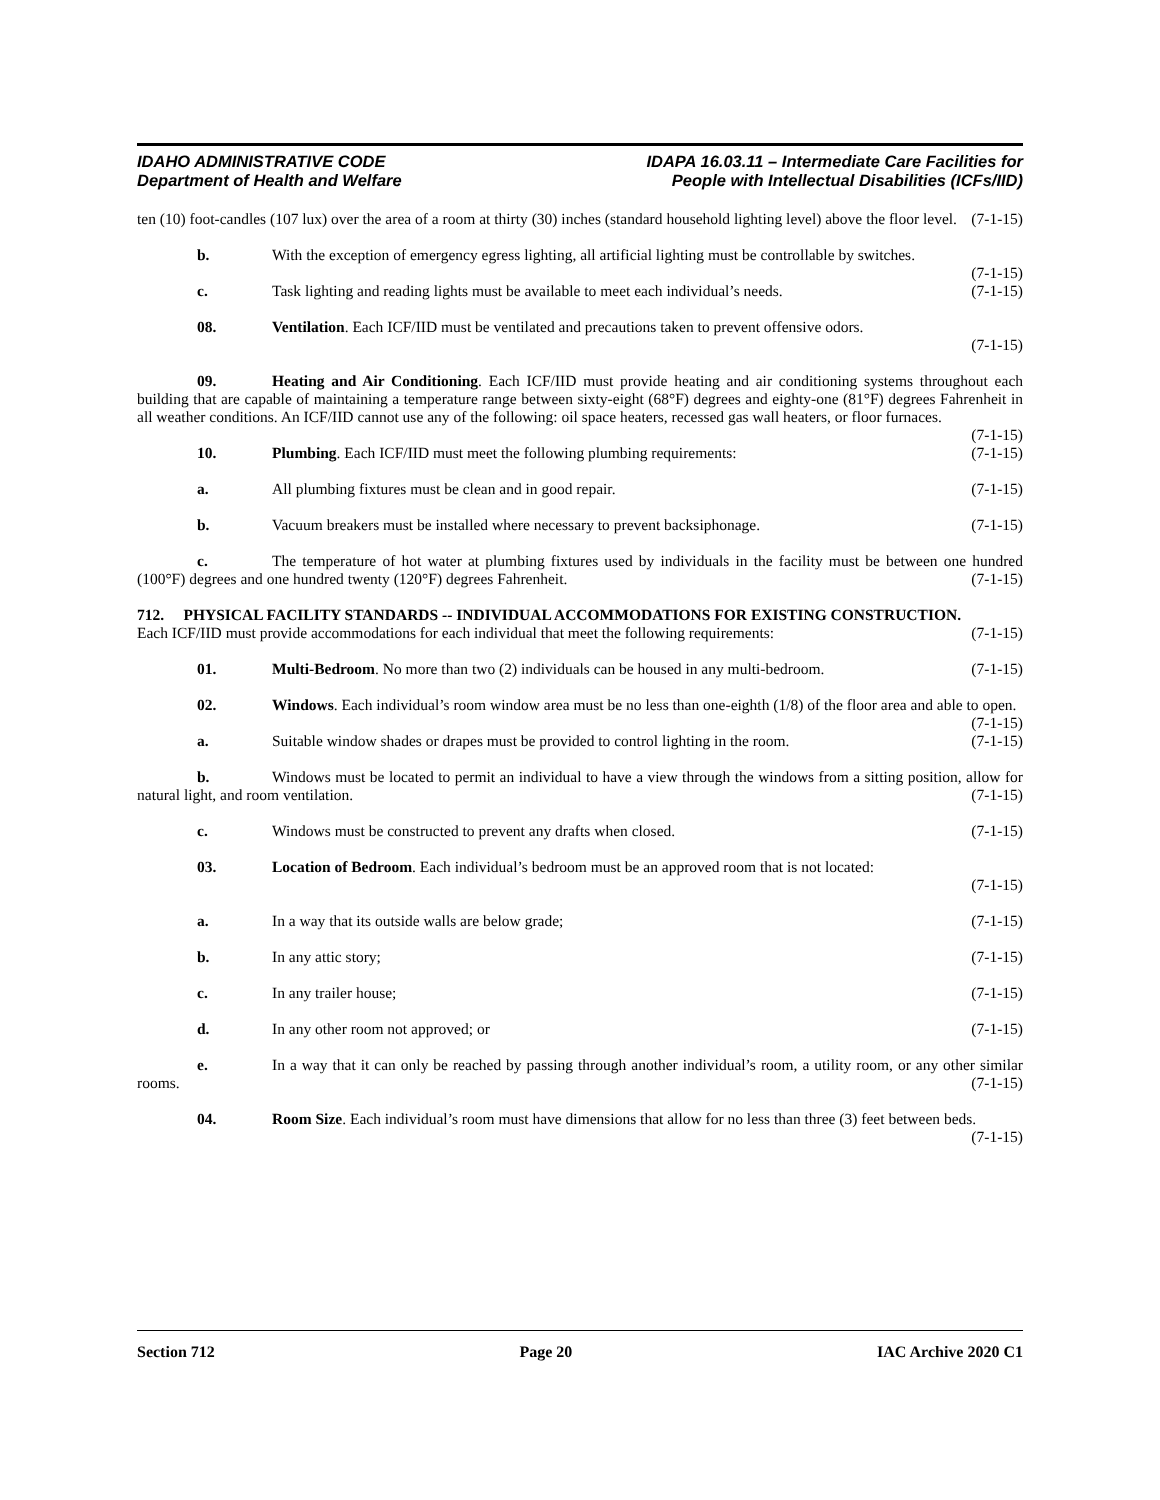IDAHO ADMINISTRATIVE CODE
Department of Health and Welfare
IDAPA 16.03.11 – Intermediate Care Facilities for
People with Intellectual Disabilities (ICFs/IID)
ten (10) foot-candles (107 lux) over the area of a room at thirty (30) inches (standard household lighting level) above the floor level. (7-1-15)
b. With the exception of emergency egress lighting, all artificial lighting must be controllable by switches. (7-1-15)
c. Task lighting and reading lights must be available to meet each individual’s needs. (7-1-15)
08. Ventilation. Each ICF/IID must be ventilated and precautions taken to prevent offensive odors.
(7-1-15)
09. Heating and Air Conditioning. Each ICF/IID must provide heating and air conditioning systems throughout each building that are capable of maintaining a temperature range between sixty-eight (68°F) degrees and eighty-one (81°F) degrees Fahrenheit in all weather conditions. An ICF/IID cannot use any of the following: oil space heaters, recessed gas wall heaters, or floor furnaces. (7-1-15)
10. Plumbing. Each ICF/IID must meet the following plumbing requirements: (7-1-15)
a. All plumbing fixtures must be clean and in good repair. (7-1-15)
b. Vacuum breakers must be installed where necessary to prevent backsiphonage. (7-1-15)
c. The temperature of hot water at plumbing fixtures used by individuals in the facility must be between one hundred (100°F) degrees and one hundred twenty (120°F) degrees Fahrenheit. (7-1-15)
712. PHYSICAL FACILITY STANDARDS -- INDIVIDUAL ACCOMMODATIONS FOR EXISTING CONSTRUCTION.
Each ICF/IID must provide accommodations for each individual that meet the following requirements: (7-1-15)
01. Multi-Bedroom. No more than two (2) individuals can be housed in any multi-bedroom. (7-1-15)
02. Windows. Each individual’s room window area must be no less than one-eighth (1/8) of the floor area and able to open. (7-1-15)
a. Suitable window shades or drapes must be provided to control lighting in the room. (7-1-15)
b. Windows must be located to permit an individual to have a view through the windows from a sitting position, allow for natural light, and room ventilation. (7-1-15)
c. Windows must be constructed to prevent any drafts when closed. (7-1-15)
03. Location of Bedroom. Each individual’s bedroom must be an approved room that is not located:
(7-1-15)
a. In a way that its outside walls are below grade; (7-1-15)
b. In any attic story; (7-1-15)
c. In any trailer house; (7-1-15)
d. In any other room not approved; or (7-1-15)
e. In a way that it can only be reached by passing through another individual’s room, a utility room, or any other similar rooms. (7-1-15)
04. Room Size. Each individual’s room must have dimensions that allow for no less than three (3) feet between beds. (7-1-15)
Section 712 Page 20 IAC Archive 2020 C1